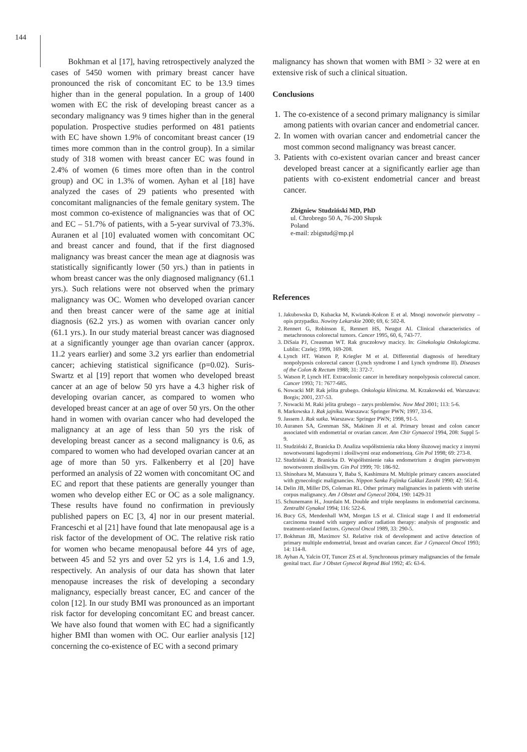144
Bokhman et al [17], having retrospectively analyzed the cases of 5450 women with primary breast cancer have pronounced the risk of concomitant EC to be 13.9 times higher than in the general population. In a group of 1400 women with EC the risk of developing breast cancer as a secondary malignancy was 9 times higher than in the general population. Prospective studies performed on 481 patients with EC have shown 1.9% of concomitant breast cancer (19 times more common than in the control group). In a similar study of 318 women with breast cancer EC was found in 2.4% of women (6 times more often than in the control group) and OC in 1.3% of women. Ayhan et al [18] have analyzed the cases of 29 patients who presented with concomitant malignancies of the female genitary system. The most common co-existence of malignancies was that of OC and EC – 51.7% of patients, with a 5-year survival of 73.3%. Auranen et al [10] evaluated women with concomitant OC and breast cancer and found, that if the first diagnosed malignancy was breast cancer the mean age at diagnosis was statistically significantly lower (50 yrs.) than in patients in whom breast cancer was the only diagnosed malignancy (61.1 yrs.). Such relations were not observed when the primary malignancy was OC. Women who developed ovarian cancer and then breast cancer were of the same age at initial diagnosis (62.2 yrs.) as women with ovarian cancer only (61.1 yrs.). In our study material breast cancer was diagnosed at a significantly younger age than ovarian cancer (approx. 11.2 years earlier) and some 3.2 yrs earlier than endometrial cancer; achieving statistical significance (p=0.02). Suris-Swartz et al [19] report that women who developed breast cancer at an age of below 50 yrs have a 4.3 higher risk of developing ovarian cancer, as compared to women who developed breast cancer at an age of over 50 yrs. On the other hand in women with ovarian cancer who had developed the malignancy at an age of less than 50 yrs the risk of developing breast cancer as a second malignancy is 0.6, as compared to women who had developed ovarian cancer at an age of more than 50 yrs. Falkenberry et al [20] have performed an analysis of 22 women with concomitant OC and EC and report that these patients are generally younger than women who develop either EC or OC as a sole malignancy. These results have found no confirmation in previously published papers on EC [3, 4] nor in our present material. Franceschi et al [21] have found that late menopausal age is a risk factor of the development of OC. The relative risk ratio for women who became menopausal before 44 yrs of age, between 45 and 52 yrs and over 52 yrs is 1.4, 1.6 and 1.9, respectively. An analysis of our data has shown that later menopause increases the risk of developing a secondary malignancy, especially breast cancer, EC and cancer of the colon [12]. In our study BMI was pronounced as an important risk factor for developing concomitant EC and breast cancer. We have also found that women with EC had a significantly higher BMI than women with OC. Our earlier analysis [12] concerning the co-existence of EC with a second primary
malignancy has shown that women with BMI > 32 were at en extensive risk of such a clinical situation.
Conclusions
1. The co-existence of a second primary malignancy is similar among patients with ovarian cancer and endometrial cancer.
2. In women with ovarian cancer and endometrial cancer the most common second malignancy was breast cancer.
3. Patients with co-existent ovarian cancer and breast cancer developed breast cancer at a significantly earlier age than patients with co-existent endometrial cancer and breast cancer.
Zbigniew Studziński MD, PhD
ul. Chrobrego 50 A, 76-200 Słupsk
Poland
e-mail: zbigstud@mp.pl
References
1. Jakubowska D, Kubacka M, Kwiatek-Kołcon E et al. Mnogi nowotwór pierwotny – opis przypadku. Nowiny Lekarskie 2000; 69, 6: 502-8.
2. Rennert G, Robinson E, Rennert HS, Neugut AI. Clinical characteristics of metachronous colorectal tumors. Cancer 1995, 60, 6, 743-77.
3. DiSaia PJ, Creasman WT. Rak gruczołowy macicy. In: Ginekologia Onkologiczna. Lublin: Czelej; 1999, 169-208.
4. Lynch HT. Watson P, Kriegler M et al. Differential diagnosis of hereditary nonpolyposis colorectal cancer (Lynch syndrome I and Lynch syndrome II). Diseases of the Colon & Rectum 1988; 31: 372-7.
5. Watson P, Lynch HT. Extracolonic cancer in hereditary nonpolyposis colorectal cancer. Cancer 1993; 71: 7677-685.
6. Nowacki MP. Rak jelita grubego. Onkologia kliniczna. M. Krzakowski ed. Warszawa: Borgis; 2001, 237-53.
7. Nowacki M. Raki jelita grubego – zarys problemów. Now Med 2001; 113: 5-6.
8. Markowska J. Rak jajnika. Warszawa: Springer PWN; 1997, 33-6.
9. Jassem J. Rak sutka. Warszawa: Springer PWN; 1998, 91-5.
10. Auranen SA, Grenman SK, Makinen JI et al. Primary breast and colon cancer associated with endometrial or ovarian cancer. Ann Chir Gynaecol 1994, 208: Suppl 5-9.
11. Studziński Z, Branicka D. Analiza współistnienia raka błony śluzowej macicy z innymi nowotworami łagodnymi i złośliwymi oraz endometriozą. Gin Pol 1998; 69: 273-8.
12. Studziński Z, Branicka D. Współistnienie raka endometrium z drugim pierwotnym nowotworem złośliwym. Gin Pol 1999; 70: 186-92.
13. Shinohara M, Matsuura Y, Baba S, Kashimura M. Multiple primary cancers associated with gynecologic malignancies. Nippon Sanka Fujinka Gakkai Zasshi 1990; 42: 561-6.
14. Delin JB, Miller DS, Coleman RL. Other primary malignancies in patients with uterine corpus malignancy. Am J Obstet and Gynecol 2004, 190: 1429-31
15. Schunemann H., Jourdain M. Double and triple neoplasms in endometrial carcinoma. Zentralbl Gynakol 1994; 116: 522-6.
16. Bucy GS, Mendenhall WM, Morgan LS et al. Clinical stage I and II endometrial carcinoma treated with surgery and/or radiation therapy: analysis of prognostic and treatment-related factors. Gynecol Oncol 1989, 33: 290-5.
17. Bokhman JB, Maximov SJ. Relative risk of development and active detection of primary multiple endometrial, breast and ovarian cancer. Eur J Gynaecol Oncol 1993; 14: 114-8.
18. Ayhan A, Yalcin OT, Tuncer ZS et al. Synchronous primary malignancies of the female genital tract. Eur J Obstet Gynecol Reprod Biol 1992; 45: 63-6.